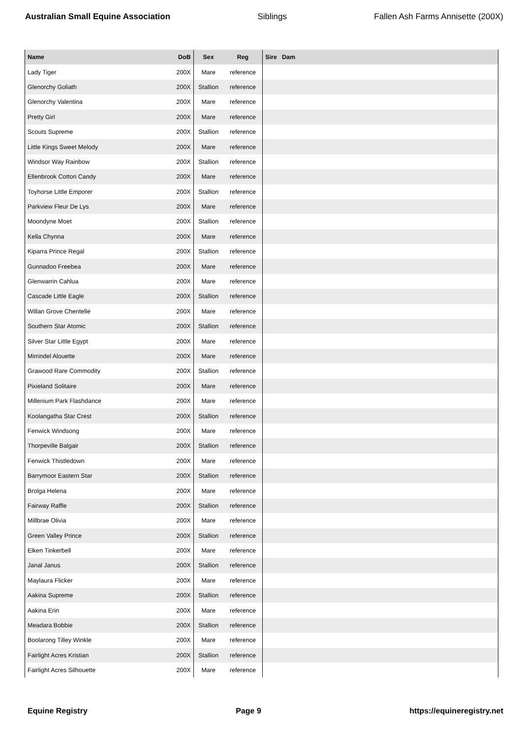Australian Small Equine Association Siblings Fallen Ash Farms Annisette (200X)
| Name | DoB | Sex | Reg | Sire | Dam |
| --- | --- | --- | --- | --- | --- |
| Lady Tiger | 200X | Mare | reference | | |
| Glenorchy Goliath | 200X | Stallion | reference | | |
| Glenorchy Valentina | 200X | Mare | reference | | |
| Pretty Girl | 200X | Mare | reference | | |
| Scouts Supreme | 200X | Stallion | reference | | |
| Little Kings Sweet Melody | 200X | Mare | reference | | |
| Windsor Way Rainbow | 200X | Stallion | reference | | |
| Ellenbrook Cotton Candy | 200X | Mare | reference | | |
| Toyhorse Little Emporer | 200X | Stallion | reference | | |
| Parkview Fleur De Lys | 200X | Mare | reference | | |
| Moondyne Moet | 200X | Stallion | reference | | |
| Kella Chynna | 200X | Mare | reference | | |
| Kiparra Prince Regal | 200X | Stallion | reference | | |
| Gunnadoo Freebea | 200X | Mare | reference | | |
| Glenwarrin Cahlua | 200X | Mare | reference | | |
| Cascade Little Eagle | 200X | Stallion | reference | | |
| Willan Grove Chentelle | 200X | Mare | reference | | |
| Southern Star Atomic | 200X | Stallion | reference | | |
| Silver Star Little Egypt | 200X | Mare | reference | | |
| Mirrindel Alouette | 200X | Mare | reference | | |
| Grawood Rare Commodity | 200X | Stallion | reference | | |
| Pixieland Solitaire | 200X | Mare | reference | | |
| Millenium Park Flashdance | 200X | Mare | reference | | |
| Koolangatha Star Crest | 200X | Stallion | reference | | |
| Fenwick Windsong | 200X | Mare | reference | | |
| Thorpeville Balgair | 200X | Stallion | reference | | |
| Fenwick Thistledown | 200X | Mare | reference | | |
| Barrymoor Eastern Star | 200X | Stallion | reference | | |
| Brolga Helena | 200X | Mare | reference | | |
| Fairway Raffle | 200X | Stallion | reference | | |
| Millbrae Olivia | 200X | Mare | reference | | |
| Green Valley Prince | 200X | Stallion | reference | | |
| Elken Tinkerbell | 200X | Mare | reference | | |
| Janal Janus | 200X | Stallion | reference | | |
| Maylaura Flicker | 200X | Mare | reference | | |
| Aakina Supreme | 200X | Stallion | reference | | |
| Aakina Erin | 200X | Mare | reference | | |
| Meadara Bobbie | 200X | Stallion | reference | | |
| Boolarong Tilley Winkle | 200X | Mare | reference | | |
| Fairlight Acres Kristian | 200X | Stallion | reference | | |
| Fairlight Acres Silhouette | 200X | Mare | reference | | |
Equine Registry Page 9 https://equineregistry.net